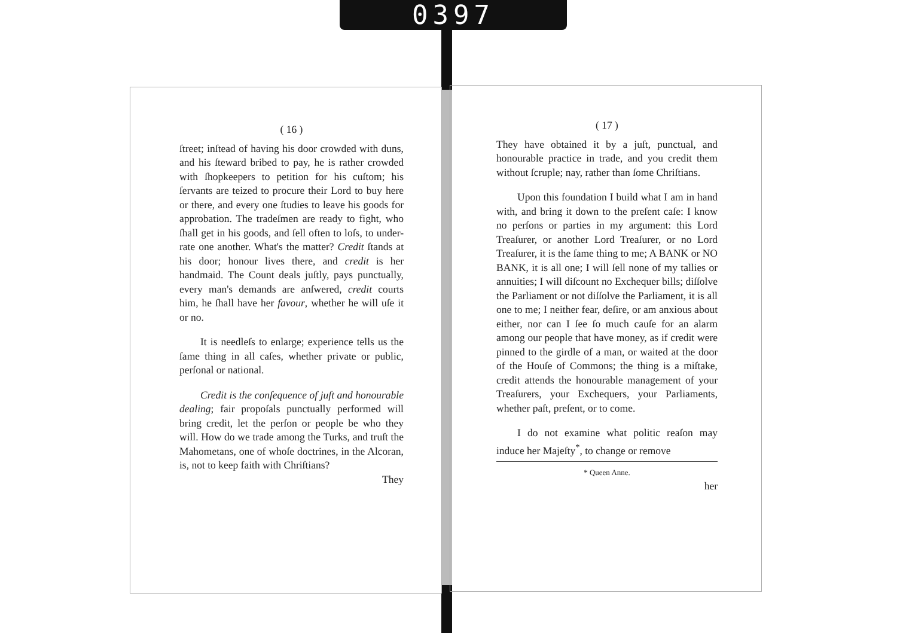0397
( 16 )
ſtreet; inſtead of having his door crowded with duns, and his ſteward bribed to pay, he is rather crowded with ſhopkeepers to petition for his cuſtom; his ſervants are teized to procure their Lord to buy here or there, and every one ſtudies to leave his goods for approbation. The tradeſmen are ready to fight, who ſhall get in his goods, and ſell often to loſs, to under-rate one another. What's the matter? Credit ſtands at his door; honour lives there, and credit is her handmaid. The Count deals juſtly, pays punctually, every man's demands are anſwered, credit courts him, he ſhall have her favour, whether he will uſe it or no.
It is needleſs to enlarge; experience tells us the ſame thing in all caſes, whether private or public, perſonal or national.
Credit is the conſequence of juſt and honourable dealing; fair propoſals punctually performed will bring credit, let the perſon or people be who they will. How do we trade among the Turks, and truſt the Mahometans, one of whoſe doctrines, in the Alcoran, is, not to keep faith with Chriſtians?
They
( 17 )
They have obtained it by a juſt, punctual, and honourable practice in trade, and you credit them without ſcruple; nay, rather than ſome Chriſtians.
Upon this foundation I build what I am in hand with, and bring it down to the preſent caſe: I know no perſons or parties in my argument: this Lord Treaſurer, or another Lord Treaſurer, or no Lord Treaſurer, it is the ſame thing to me; A BANK or NO BANK, it is all one; I will ſell none of my tallies or annuities; I will diſcount no Exchequer bills; diſſolve the Parliament or not diſſolve the Parliament, it is all one to me; I neither fear, deſire, or am anxious about either, nor can I ſee ſo much cauſe for an alarm among our people that have money, as if credit were pinned to the girdle of a man, or waited at the door of the Houſe of Commons; the thing is a miſtake, credit attends the honourable management of your Treaſurers, your Exchequers, your Parliaments, whether paſt, preſent, or to come.
I do not examine what politic reaſon may induce her Majeſty<sup>*</sup>, to change or remove
* Queen Anne.
her